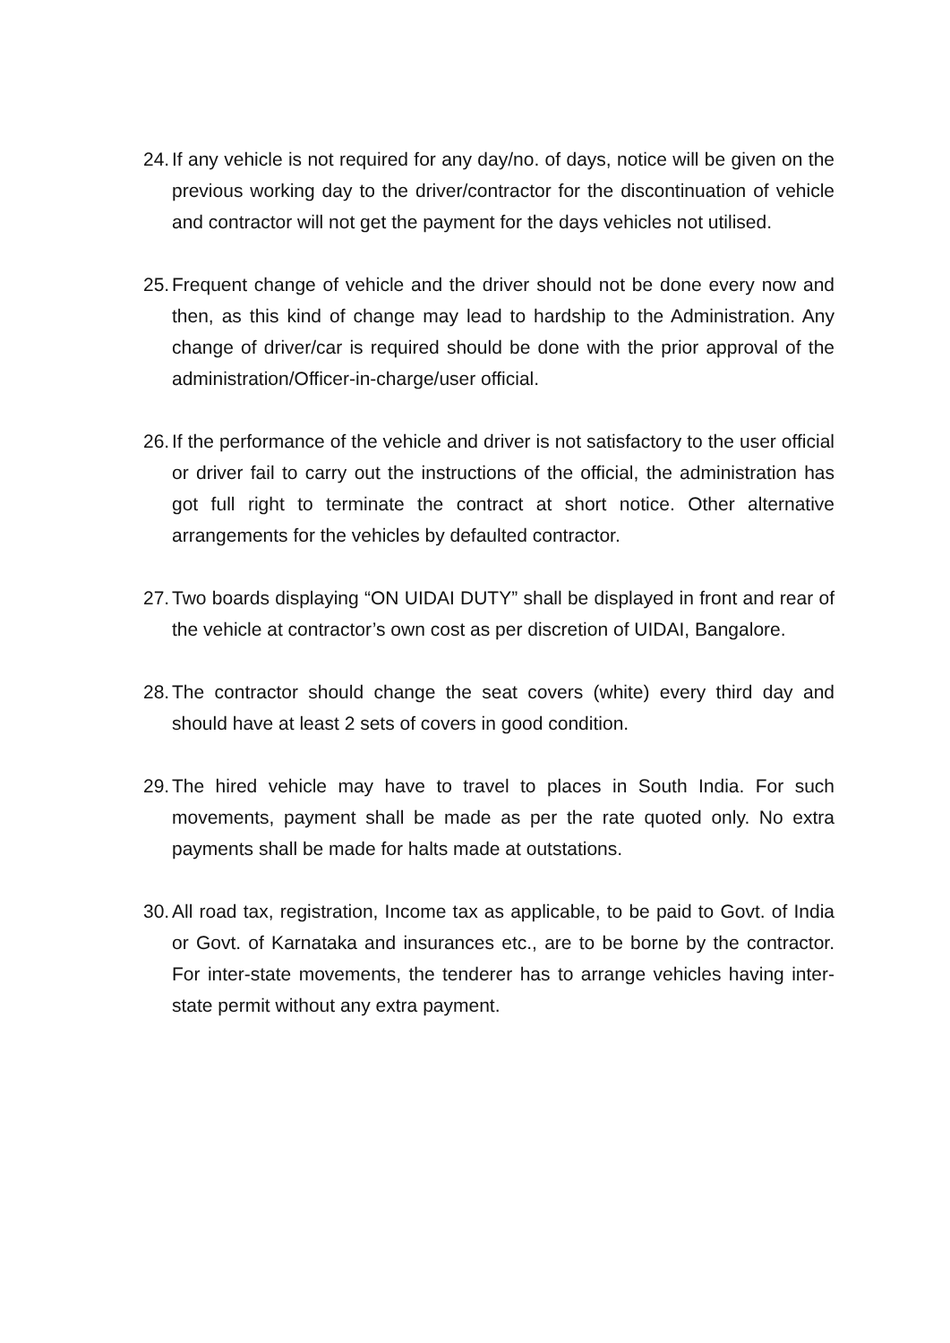24. If any vehicle is not required for any day/no. of days, notice will be given on the previous working day to the driver/contractor for the discontinuation of vehicle and contractor will not get the payment for the days vehicles not utilised.
25. Frequent change of vehicle and the driver should not be done every now and then, as this kind of change may lead to hardship to the Administration. Any change of driver/car is required should be done with the prior approval of the administration/Officer-in-charge/user official.
26. If the performance of the vehicle and driver is not satisfactory to the user official or driver fail to carry out the instructions of the official, the administration has got full right to terminate the contract at short notice. Other alternative arrangements for the vehicles by defaulted contractor.
27. Two boards displaying “ON UIDAI DUTY” shall be displayed in front and rear of the vehicle at contractor’s own cost as per discretion of UIDAI, Bangalore.
28. The contractor should change the seat covers (white) every third day and should have at least 2 sets of covers in good condition.
29. The hired vehicle may have to travel to places in South India. For such movements, payment shall be made as per the rate quoted only. No extra payments shall be made for halts made at outstations.
30. All road tax, registration, Income tax as applicable, to be paid to Govt. of India or Govt. of Karnataka and insurances etc., are to be borne by the contractor. For inter-state movements, the tenderer has to arrange vehicles having inter-state permit without any extra payment.